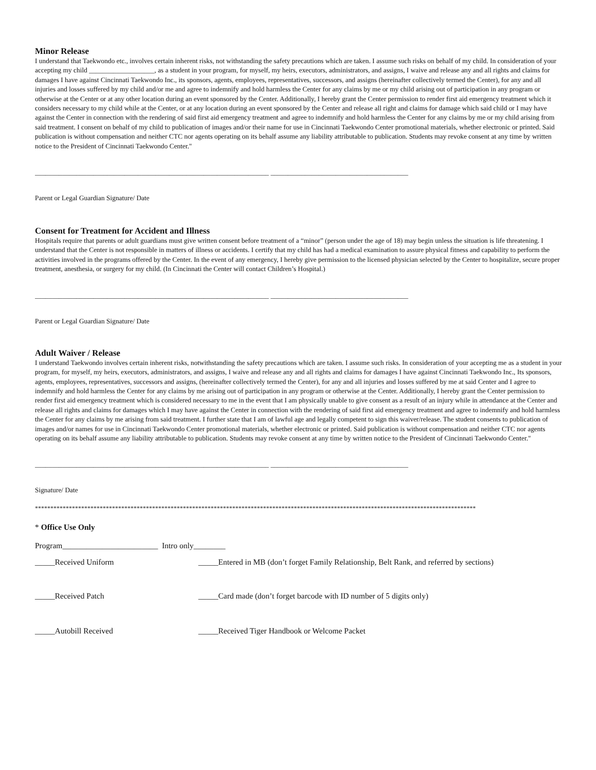Minor Release
I understand that Taekwondo etc., involves certain inherent risks, not withstanding the safety precautions which are taken. I assume such risks on behalf of my child. In consideration of your accepting my child ___________________, as a student in your program, for myself, my heirs, executors, administrators, and assigns, I waive and release any and all rights and claims for damages I have against Cincinnati Taekwondo Inc., its sponsors, agents, employees, representatives, successors, and assigns (hereinafter collectively termed the Center), for any and all injuries and losses suffered by my child and/or me and agree to indemnify and hold harmless the Center for any claims by me or my child arising out of participation in any program or otherwise at the Center or at any other location during an event sponsored by the Center. Additionally, I hereby grant the Center permission to render first aid emergency treatment which it considers necessary to my child while at the Center, or at any location during an event sponsored by the Center and release all right and claims for damage which said child or I may have against the Center in connection with the rendering of said first aid emergency treatment and agree to indemnify and hold harmless the Center for any claims by me or my child arising from said treatment. I consent on behalf of my child to publication of images and/or their name for use in Cincinnati Taekwondo Center promotional materials, whether electronic or printed. Said publication is without compensation and neither CTC nor agents operating on its behalf assume any liability attributable to publication. Students may revoke consent at any time by written notice to the President of Cincinnati Taekwondo Center."
____________________________________________________________________ ________________________________________
Parent or Legal Guardian Signature/ Date
Consent for Treatment for Accident and Illness
Hospitals require that parents or adult guardians must give written consent before treatment of a “minor” (person under the age of 18) may begin unless the situation is life threatening. I understand that the Center is not responsible in matters of illness or accidents. I certify that my child has had a medical examination to assure physical fitness and capability to perform the activities involved in the programs offered by the Center. In the event of any emergency, I hereby give permission to the licensed physician selected by the Center to hospitalize, secure proper treatment, anesthesia, or surgery for my child. (In Cincinnati the Center will contact Children’s Hospital.)
____________________________________________________________________ ________________________________________
Parent or Legal Guardian Signature/ Date
Adult Waiver / Release
I understand Taekwondo involves certain inherent risks, notwithstanding the safety precautions which are taken. I assume such risks. In consideration of your accepting me as a student in your program, for myself, my heirs, executors, administrators, and assigns, I waive and release any and all rights and claims for damages I have against Cincinnati Taekwondo Inc., Its sponsors, agents, employees, representatives, successors and assigns, (hereinafter collectively termed the Center), for any and all injuries and losses suffered by me at said Center and I agree to indemnify and hold harmless the Center for any claims by me arising out of participation in any program or otherwise at the Center. Additionally, I hereby grant the Center permission to render first aid emergency treatment which is considered necessary to me in the event that I am physically unable to give consent as a result of an injury while in attendance at the Center and release all rights and claims for damages which I may have against the Center in connection with the rendering of said first aid emergency treatment and agree to indemnify and hold harmless the Center for any claims by me arising from said treatment. I further state that I am of lawful age and legally competent to sign this waiver/release. The student consents to publication of images and/or names for use in Cincinnati Taekwondo Center promotional materials, whether electronic or printed. Said publication is without compensation and neither CTC nor agents operating on its behalf assume any liability attributable to publication. Students may revoke consent at any time by written notice to the President of Cincinnati Taekwondo Center."
____________________________________________________________________ ________________________________________
Signature/ Date
***********************************************************************************************************************************************
* Office Use Only
Program________________________ Intro only________
_____Received Uniform _____Entered in MB (don’t forget Family Relationship, Belt Rank, and referred by sections)
_____Received Patch _____Card made (don’t forget barcode with ID number of 5 digits only)
_____Autobill Received _____Received Tiger Handbook or Welcome Packet